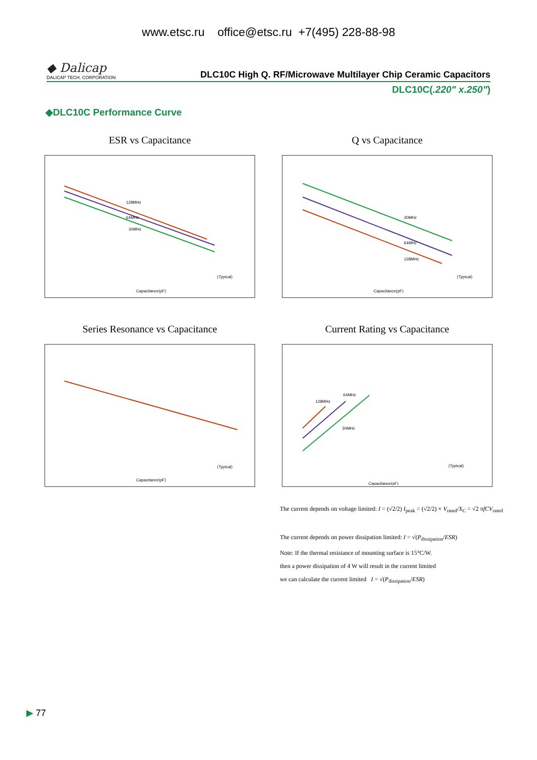www.etsc.ru office@etsc.ru +7(495) 228-88-98
◆ Dalicap
DALICAP TECH. CORPORATION
DLC10C High Q. RF/Microwave Multilayer Chip Ceramic Capacitors
DLC10C(.220" x.250")
◆DLC10C Performance Curve
ESR vs Capacitance
128MHz
64MHz
30MHz
Capacitance(pF)
(Typical)
Q vs Capacitance
30MHz
64MHz
128MHz
Capacitance(pF)
(Typical)
Series Resonance vs Capacitance
Capacitance(pF)
(Typical)
Current Rating vs Capacitance
128MHz
64MHz
30MHz
Capacitance(pF)
(Typical)
The current depends on voltage limited: I = (√2/2) I<sub>peak</sub> = (√2/2) × V<sub>rated</sub>/X<sub>C</sub> = √2 πfCV<sub>rated</sub>
The current depends on power dissipation limited: I = √(P<sub>dissipation</sub>/ESR)
Note: If the thermal resistance of mounting surface is 15°C/W.
then a power dissipation of 4 W will result in the current limited
we can calculate the current limited I = √(P<sub>dissipation</sub>/ESR)
▶ 77